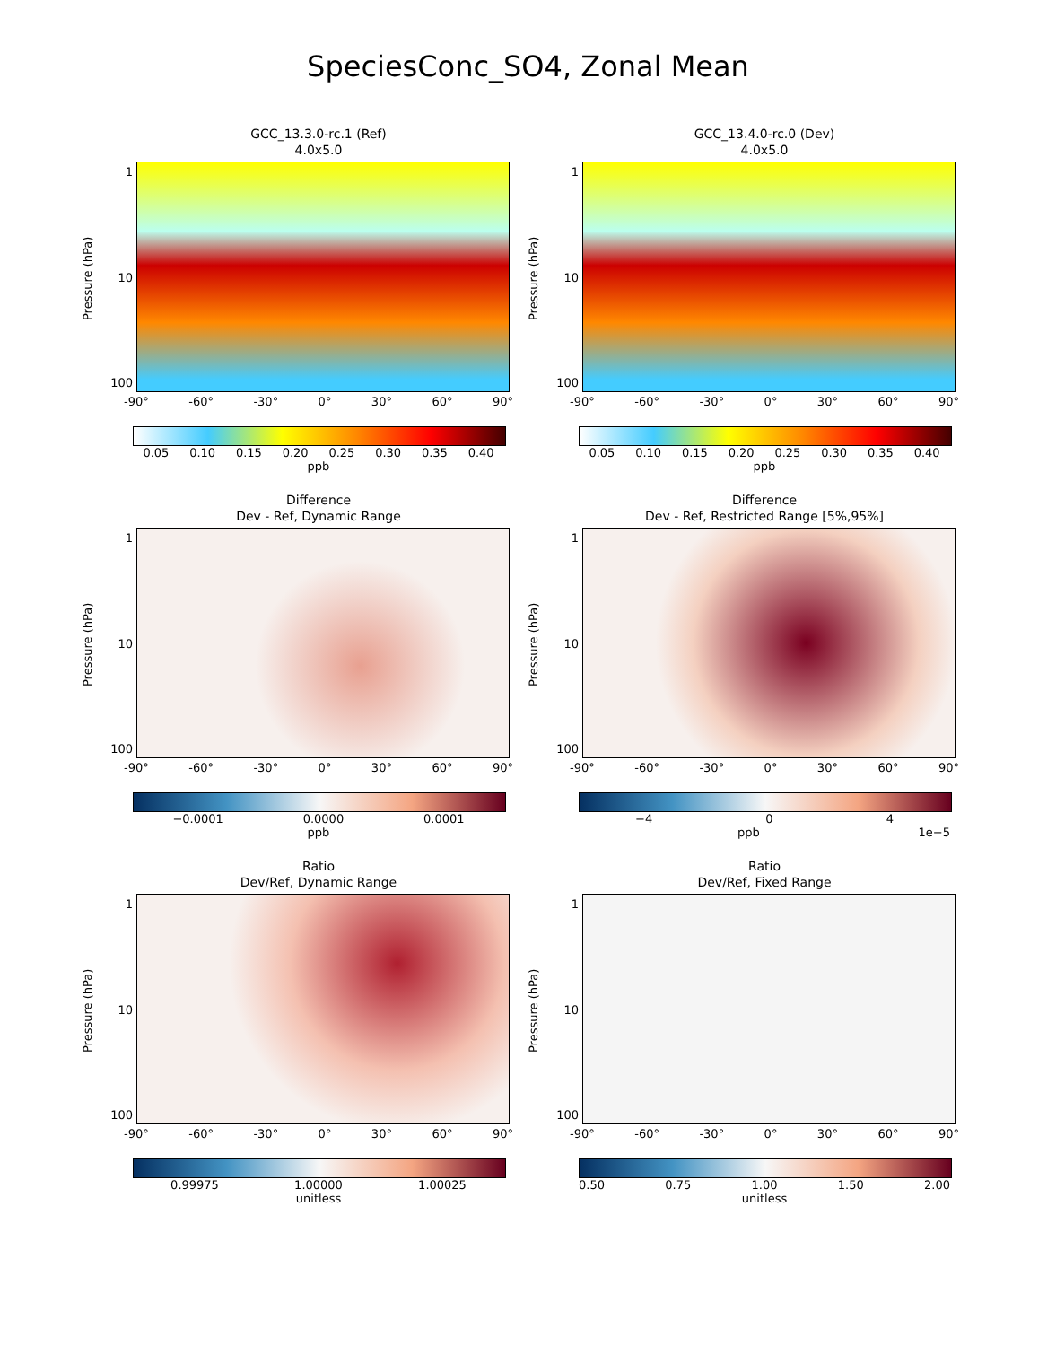SpeciesConc_SO4, Zonal Mean
GCC_13.3.0-rc.1 (Ref)
4.0x5.0
Pressure (hPa)
1
10
100
-90° -60° -30° 0° 30° 60° 90°
0.05 0.10 0.15 0.20 0.25 0.30 0.35 0.40
ppb
GCC_13.4.0-rc.0 (Dev)
4.0x5.0
Pressure (hPa)
1
10
100
-90° -60° -30° 0° 30° 60° 90°
0.05 0.10 0.15 0.20 0.25 0.30 0.35 0.40
ppb
Difference
Dev - Ref, Dynamic Range
Pressure (hPa)
1
10
100
-90° -60° -30° 0° 30° 60° 90°
−0.0001 0.0000 0.0001
ppb
Difference
Dev - Ref, Restricted Range [5%,95%]
Pressure (hPa)
1
10
100
-90° -60° -30° 0° 30° 60° 90°
−4 0 4
ppb 1e−5
Ratio
Dev/Ref, Dynamic Range
Pressure (hPa)
1
10
100
-90° -60° -30° 0° 30° 60° 90°
0.99975 1.00000 1.00025
unitless
Ratio
Dev/Ref, Fixed Range
Pressure (hPa)
1
10
100
-90° -60° -30° 0° 30° 60° 90°
0.50 0.75 1.00 1.50 2.00
unitless